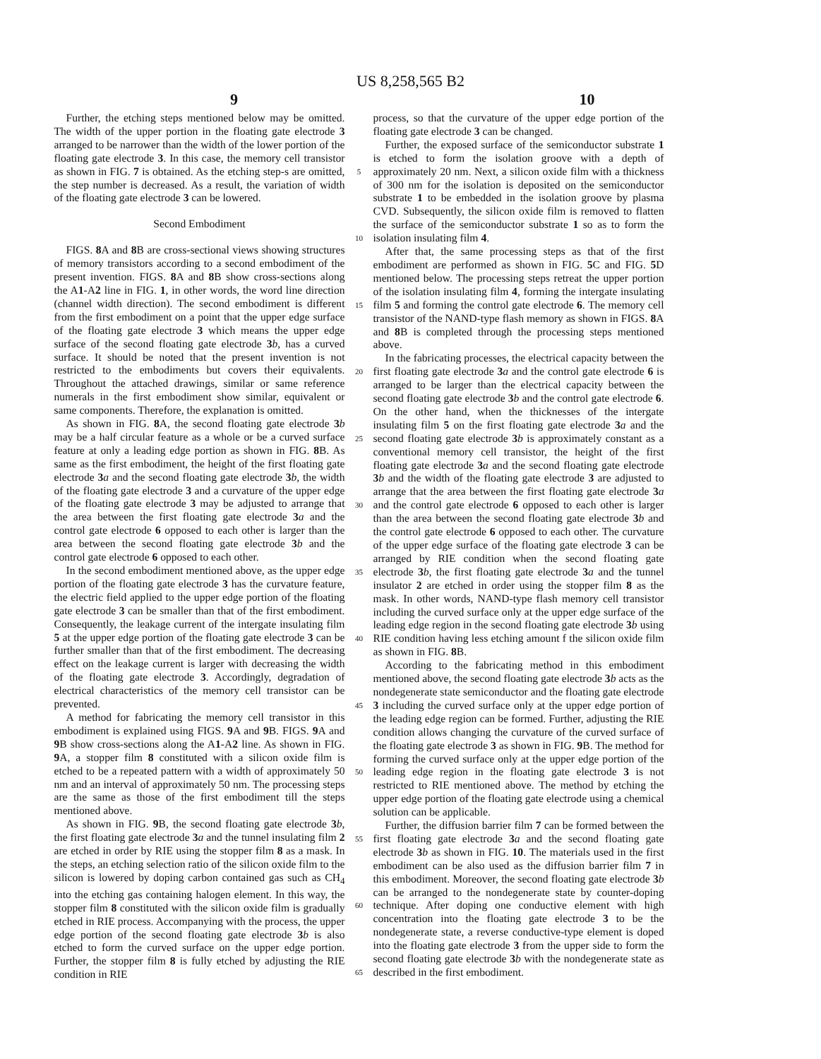US 8,258,565 B2
9 10
Further, the etching steps mentioned below may be omitted. The width of the upper portion in the floating gate electrode 3 arranged to be narrower than the width of the lower portion of the floating gate electrode 3. In this case, the memory cell transistor as shown in FIG. 7 is obtained. As the etching step-s are omitted, the step number is decreased. As a result, the variation of width of the floating gate electrode 3 can be lowered.
Second Embodiment
FIGS. 8 A and 8 B are cross-sectional views showing structures of memory transistors according to a second embodiment of the present invention. FIGS. 8 A and 8 B show cross-sections along the A1-A2 line in FIG. 1, in other words, the word line direction (channel width direction). The second embodiment is different from the first embodiment on a point that the upper edge surface of the floating gate electrode 3 which means the upper edge surface of the second floating gate electrode 3 b, has a curved surface. It should be noted that the present invention is not restricted to the embodiments but covers their equivalents. Throughout the attached drawings, similar or same reference numerals in the first embodiment show similar, equivalent or same components. Therefore, the explanation is omitted.
As shown in FIG. 8 A, the second floating gate electrode 3 b may be a half circular feature as a whole or be a curved surface feature at only a leading edge portion as shown in FIG. 8 B. As same as the first embodiment, the height of the first floating gate electrode 3 a and the second floating gate electrode 3 b, the width of the floating gate electrode 3 and a curvature of the upper edge of the floating gate electrode 3 may be adjusted to arrange that the area between the first floating gate electrode 3 a and the control gate electrode 6 opposed to each other is larger than the area between the second floating gate electrode 3 b and the control gate electrode 6 opposed to each other.
In the second embodiment mentioned above, as the upper edge portion of the floating gate electrode 3 has the curvature feature, the electric field applied to the upper edge portion of the floating gate electrode 3 can be smaller than that of the first embodiment. Consequently, the leakage current of the intergate insulating film 5 at the upper edge portion of the floating gate electrode 3 can be further smaller than that of the first embodiment. The decreasing effect on the leakage current is larger with decreasing the width of the floating gate electrode 3. Accordingly, degradation of electrical characteristics of the memory cell transistor can be prevented.
A method for fabricating the memory cell transistor in this embodiment is explained using FIGS. 9 A and 9 B. FIGS. 9 A and 9 B show cross-sections along the A1-A2 line. As shown in FIG. 9 A, a stopper film 8 constituted with a silicon oxide film is etched to be a repeated pattern with a width of approximately 50 nm and an interval of approximately 50 nm. The processing steps are the same as those of the first embodiment till the steps mentioned above.
As shown in FIG. 9 B, the second floating gate electrode 3 b, the first floating gate electrode 3 a and the tunnel insulating film 2 are etched in order by RIE using the stopper film 8 as a mask. In the steps, an etching selection ratio of the silicon oxide film to the silicon is lowered by doping carbon contained gas such as CH<sub>4</sub> into the etching gas containing halogen element. In this way, the stopper film 8 constituted with the silicon oxide film is gradually etched in RIE process. Accompanying with the process, the upper edge portion of the second floating gate electrode 3 b is also etched to form the curved surface on the upper edge portion. Further, the stopper film 8 is fully etched by adjusting the RIE condition in RIE
5
10
15
20
25
30
35
40
45
50
55
60
65
process, so that the curvature of the upper edge portion of the floating gate electrode 3 can be changed.
Further, the exposed surface of the semiconductor substrate 1 is etched to form the isolation groove with a depth of approximately 20 nm. Next, a silicon oxide film with a thickness of 300 nm for the isolation is deposited on the semiconductor substrate 1 to be embedded in the isolation groove by plasma CVD. Subsequently, the silicon oxide film is removed to flatten the surface of the semiconductor substrate 1 so as to form the isolation insulating film 4.
After that, the same processing steps as that of the first embodiment are performed as shown in FIG. 5 C and FIG. 5 D mentioned below. The processing steps retreat the upper portion of the isolation insulating film 4, forming the intergate insulating film 5 and forming the control gate electrode 6. The memory cell transistor of the NAND-type flash memory as shown in FIGS. 8 A and 8 B is completed through the processing steps mentioned above.
In the fabricating processes, the electrical capacity between the first floating gate electrode 3 a and the control gate electrode 6 is arranged to be larger than the electrical capacity between the second floating gate electrode 3 b and the control gate electrode 6. On the other hand, when the thicknesses of the intergate insulating film 5 on the first floating gate electrode 3 a and the second floating gate electrode 3 b is approximately constant as a conventional memory cell transistor, the height of the first floating gate electrode 3 a and the second floating gate electrode 3 b and the width of the floating gate electrode 3 are adjusted to arrange that the area between the first floating gate electrode 3 a and the control gate electrode 6 opposed to each other is larger than the area between the second floating gate electrode 3 b and the control gate electrode 6 opposed to each other. The curvature of the upper edge surface of the floating gate electrode 3 can be arranged by RIE condition when the second floating gate electrode 3 b, the first floating gate electrode 3 a and the tunnel insulator 2 are etched in order using the stopper film 8 as the mask. In other words, NAND-type flash memory cell transistor including the curved surface only at the upper edge surface of the leading edge region in the second floating gate electrode 3 b using RIE condition having less etching amount f the silicon oxide film as shown in FIG. 8 B.
According to the fabricating method in this embodiment mentioned above, the second floating gate electrode 3 b acts as the nondegenerate state semiconductor and the floating gate electrode 3 including the curved surface only at the upper edge portion of the leading edge region can be formed. Further, adjusting the RIE condition allows changing the curvature of the curved surface of the floating gate electrode 3 as shown in FIG. 9 B. The method for forming the curved surface only at the upper edge portion of the leading edge region in the floating gate electrode 3 is not restricted to RIE mentioned above. The method by etching the upper edge portion of the floating gate electrode using a chemical solution can be applicable.
Further, the diffusion barrier film 7 can be formed between the first floating gate electrode 3 a and the second floating gate electrode 3 b as shown in FIG. 10. The materials used in the first embodiment can be also used as the diffusion barrier film 7 in this embodiment. Moreover, the second floating gate electrode 3 b can be arranged to the nondegenerate state by counter-doping technique. After doping one conductive element with high concentration into the floating gate electrode 3 to be the nondegenerate state, a reverse conductive-type element is doped into the floating gate electrode 3 from the upper side to form the second floating gate electrode 3 b with the nondegenerate state as described in the first embodiment.